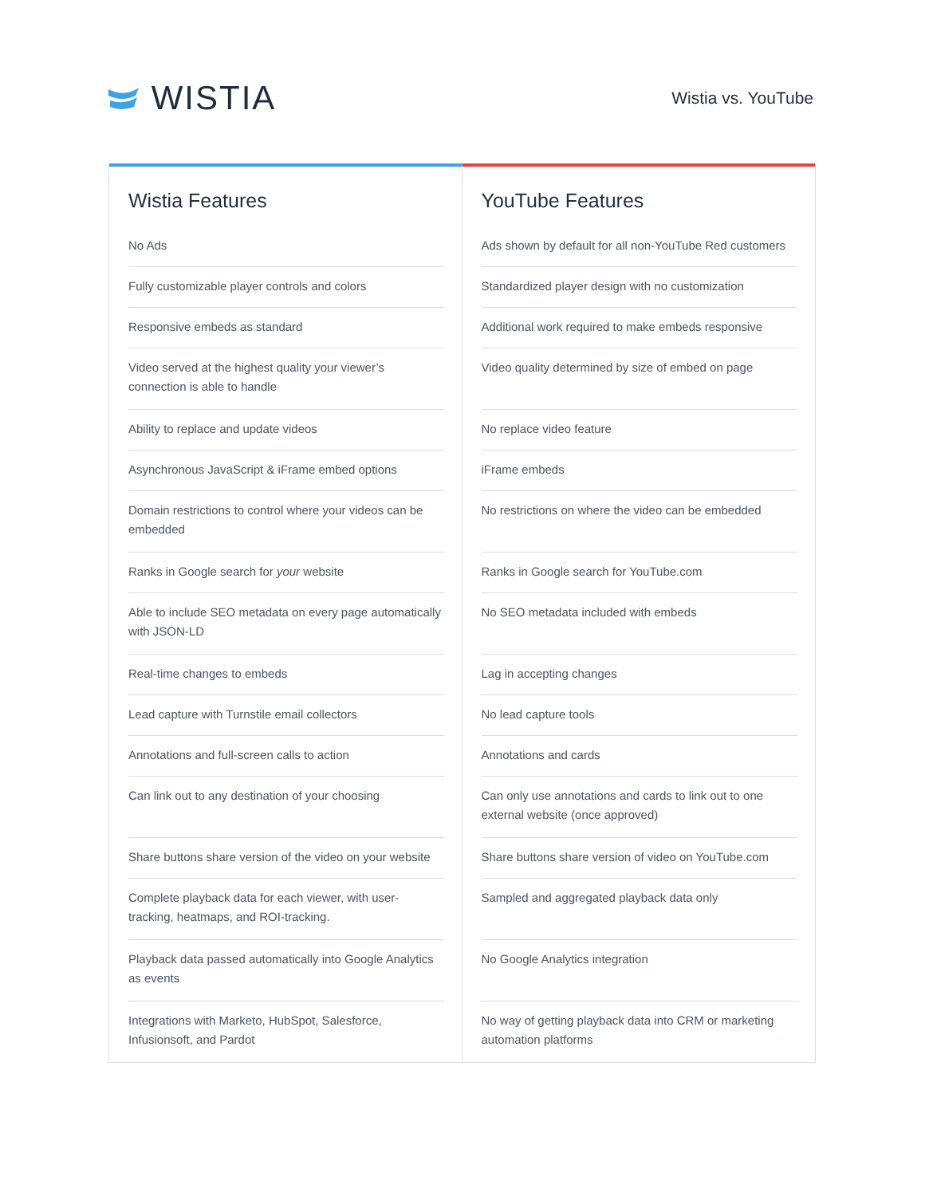WISTIA
Wistia vs. YouTube
Wistia Features
| No Ads |
| Fully customizable player controls and colors |
| Responsive embeds as standard |
| Video served at the highest quality your viewer’s connection is able to handle |
| Ability to replace and update videos |
| Asynchronous JavaScript & iFrame embed options |
| Domain restrictions to control where your videos can be embedded |
| Ranks in Google search for your website |
| Able to include SEO metadata on every page automatically with JSON-LD |
| Real-time changes to embeds |
| Lead capture with Turnstile email collectors |
| Annotations and full-screen calls to action |
| Can link out to any destination of your choosing |
| Share buttons share version of the video on your website |
| Complete playback data for each viewer, with user-tracking, heatmaps, and ROI-tracking. |
| Playback data passed automatically into Google Analytics as events |
| Integrations with Marketo, HubSpot, Salesforce, Infusionsoft, and Pardot |
YouTube Features
| Ads shown by default for all non-YouTube Red customers |
| Standardized player design with no customization |
| Additional work required to make embeds responsive |
| Video quality determined by size of embed on page |
| No replace video feature |
| iFrame embeds |
| No restrictions on where the video can be embedded |
| Ranks in Google search for YouTube.com |
| No SEO metadata included with embeds |
| Lag in accepting changes |
| No lead capture tools |
| Annotations and cards |
| Can only use annotations and cards to link out to one external website (once approved) |
| Share buttons share version of video on YouTube.com |
| Sampled and aggregated playback data only |
| No Google Analytics integration |
| No way of getting playback data into CRM or marketing automation platforms |